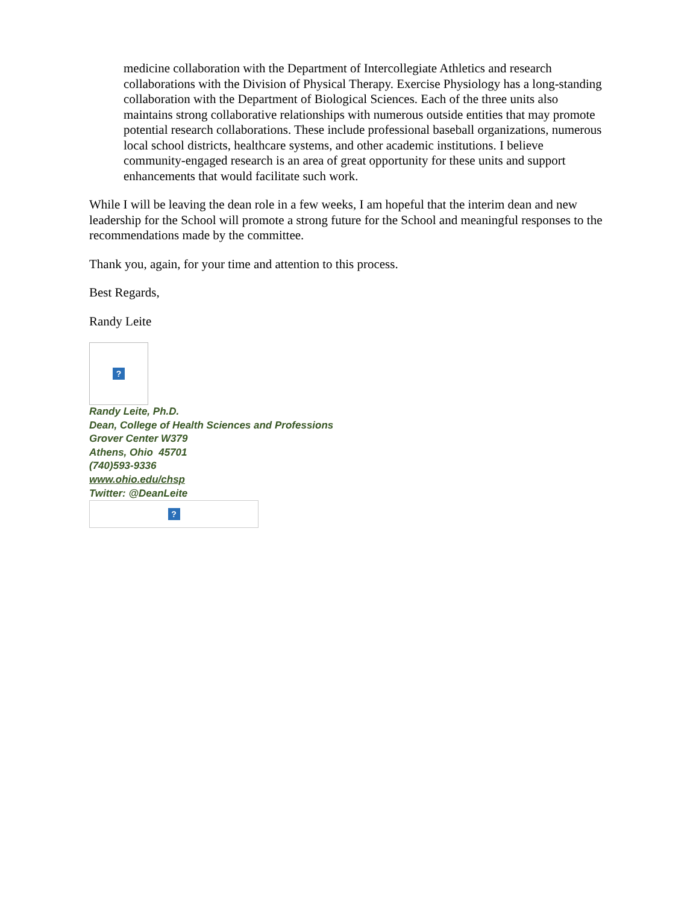medicine collaboration with the Department of Intercollegiate Athletics and research collaborations with the Division of Physical Therapy. Exercise Physiology has a long-standing collaboration with the Department of Biological Sciences. Each of the three units also maintains strong collaborative relationships with numerous outside entities that may promote potential research collaborations. These include professional baseball organizations, numerous local school districts, healthcare systems, and other academic institutions. I believe community-engaged research is an area of great opportunity for these units and support enhancements that would facilitate such work.
While I will be leaving the dean role in a few weeks, I am hopeful that the interim dean and new leadership for the School will promote a strong future for the School and meaningful responses to the recommendations made by the committee.
Thank you, again, for your time and attention to this process.
Best Regards,
Randy Leite
?
Randy Leite, Ph.D.
Dean, College of Health Sciences and Professions
Grover Center W379
Athens, Ohio 45701
(740)593-9336
www.ohio.edu/chsp
Twitter: @DeanLeite
?